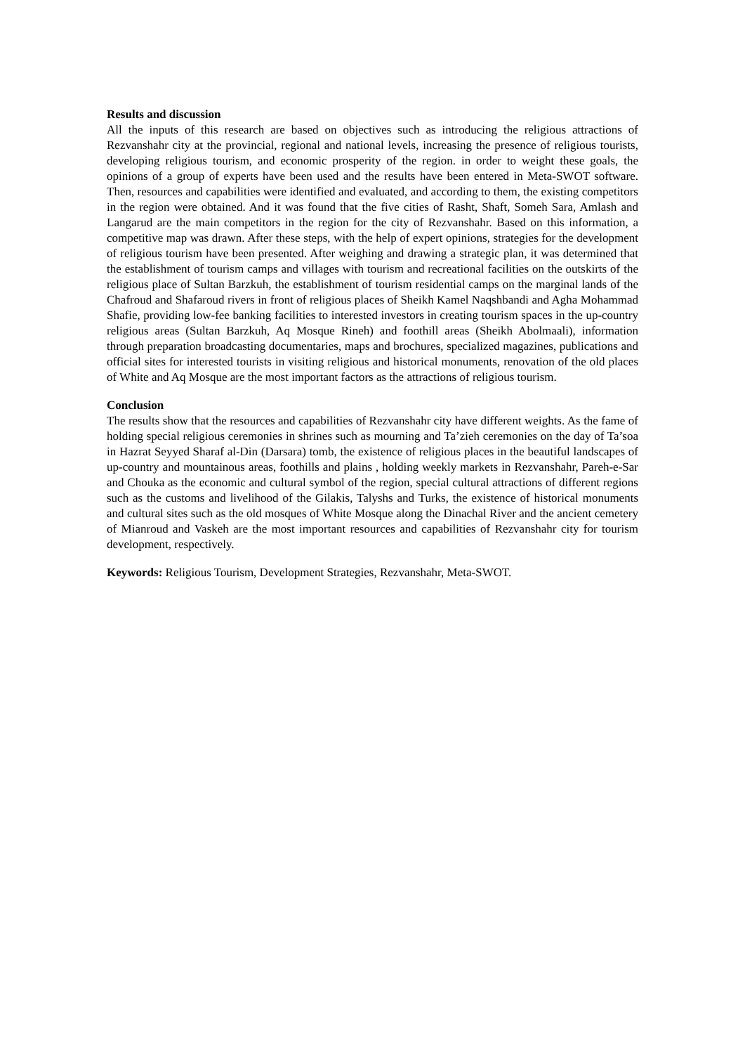Results and discussion
All the inputs of this research are based on objectives such as introducing the religious attractions of Rezvanshahr city at the provincial, regional and national levels, increasing the presence of religious tourists, developing religious tourism, and economic prosperity of the region. in order to weight these goals, the opinions of a group of experts have been used and the results have been entered in Meta-SWOT software. Then, resources and capabilities were identified and evaluated, and according to them, the existing competitors in the region were obtained. And it was found that the five cities of Rasht, Shaft, Someh Sara, Amlash and Langarud are the main competitors in the region for the city of Rezvanshahr. Based on this information, a competitive map was drawn. After these steps, with the help of expert opinions, strategies for the development of religious tourism have been presented. After weighing and drawing a strategic plan, it was determined that the establishment of tourism camps and villages with tourism and recreational facilities on the outskirts of the religious place of Sultan Barzkuh, the establishment of tourism residential camps on the marginal lands of the Chafroud and Shafaroud rivers in front of religious places of Sheikh Kamel Naqshbandi and Agha Mohammad Shafie, providing low-fee banking facilities to interested investors in creating tourism spaces in the up-country religious areas (Sultan Barzkuh, Aq Mosque Rineh) and foothill areas (Sheikh Abolmaali), information through preparation broadcasting documentaries, maps and brochures, specialized magazines, publications and official sites for interested tourists in visiting religious and historical monuments, renovation of the old places of White and Aq Mosque are the most important factors as the attractions of religious tourism.
Conclusion
The results show that the resources and capabilities of Rezvanshahr city have different weights. As the fame of holding special religious ceremonies in shrines such as mourning and Ta’zieh ceremonies on the day of Ta’soa in Hazrat Seyyed Sharaf al-Din (Darsara) tomb, the existence of religious places in the beautiful landscapes of up-country and mountainous areas, foothills and plains , holding weekly markets in Rezvanshahr, Pareh-e-Sar and Chouka as the economic and cultural symbol of the region, special cultural attractions of different regions such as the customs and livelihood of the Gilakis, Talyshs and Turks, the existence of historical monuments and cultural sites such as the old mosques of White Mosque along the Dinachal River and the ancient cemetery of Mianroud and Vaskeh are the most important resources and capabilities of Rezvanshahr city for tourism development, respectively.
Keywords: Religious Tourism, Development Strategies, Rezvanshahr, Meta-SWOT.